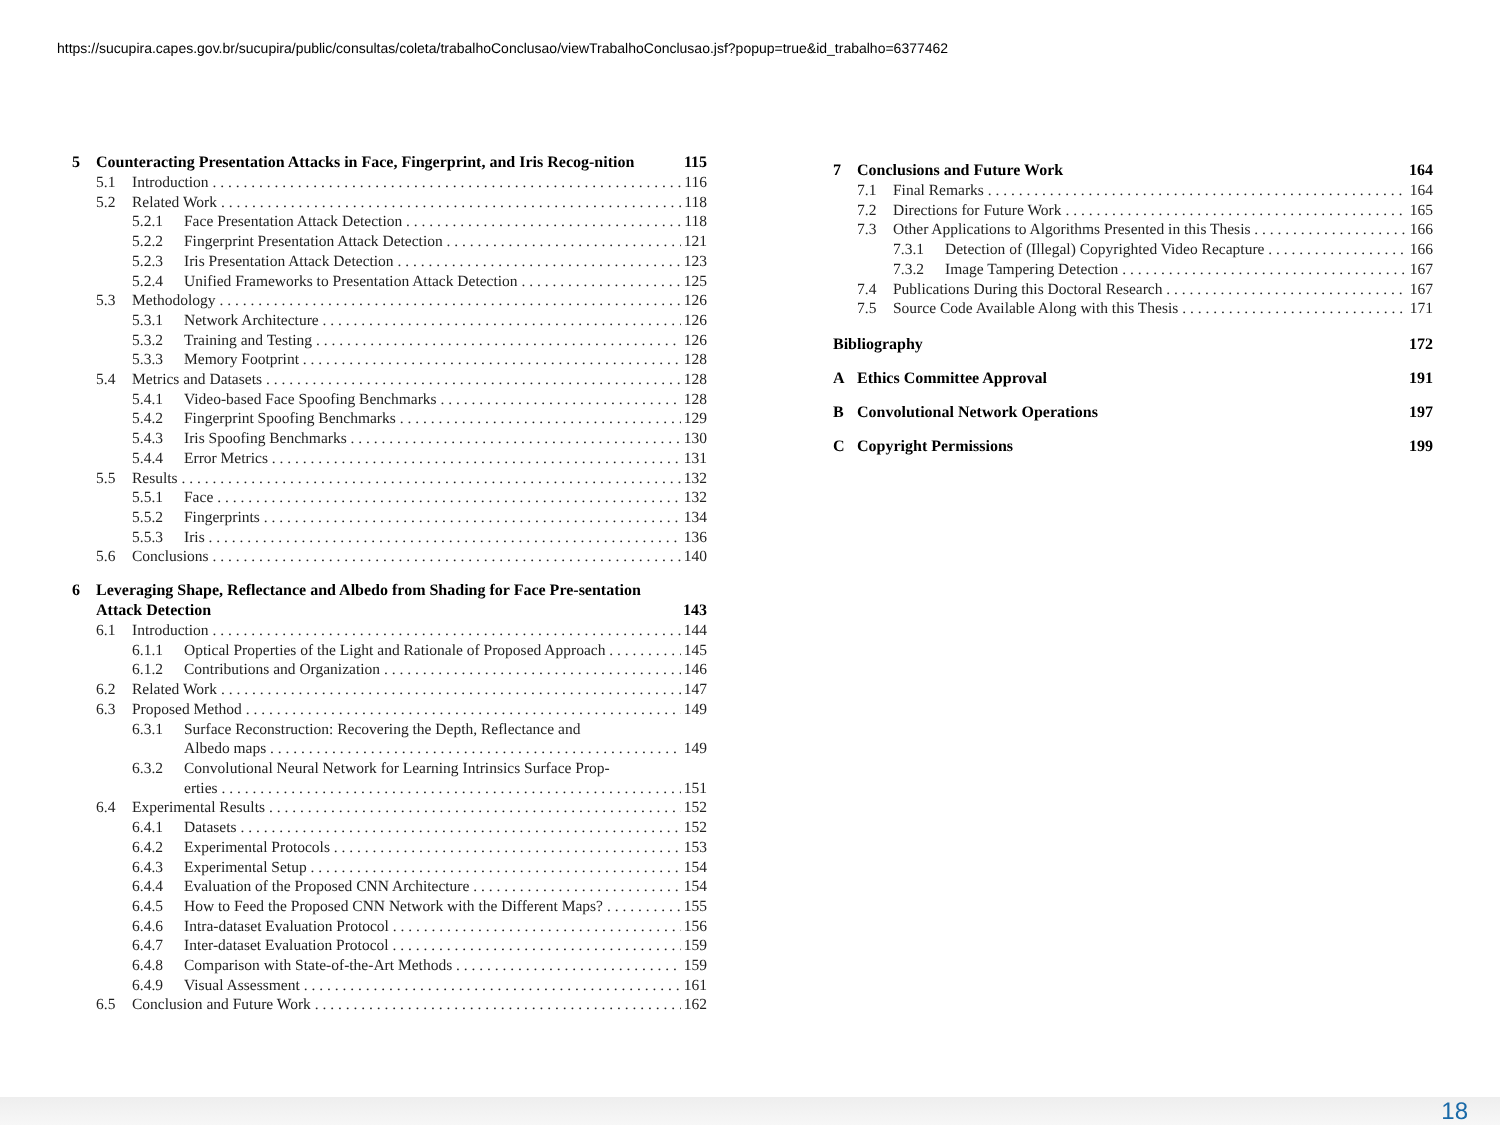https://sucupira.capes.gov.br/sucupira/public/consultas/coleta/trabalhoConclusao/viewTrabalhoConclusao.jsf?popup=true&id_trabalho=6377462
5 Counteracting Presentation Attacks in Face, Fingerprint, and Iris Recog-nition 115
5.1 Introduction 116
5.2 Related Work 118
5.2.1 Face Presentation Attack Detection 118
5.2.2 Fingerprint Presentation Attack Detection 121
5.2.3 Iris Presentation Attack Detection 123
5.2.4 Unified Frameworks to Presentation Attack Detection 125
5.3 Methodology 126
5.3.1 Network Architecture 126
5.3.2 Training and Testing 126
5.3.3 Memory Footprint 128
5.4 Metrics and Datasets 128
5.4.1 Video-based Face Spoofing Benchmarks 128
5.4.2 Fingerprint Spoofing Benchmarks 129
5.4.3 Iris Spoofing Benchmarks 130
5.4.4 Error Metrics 131
5.5 Results 132
5.5.1 Face 132
5.5.2 Fingerprints 134
5.5.3 Iris 136
5.6 Conclusions 140
6 Leveraging Shape, Reflectance and Albedo from Shading for Face Pre-sentation Attack Detection 143
6.1 Introduction 144
6.1.1 Optical Properties of the Light and Rationale of Proposed Approach 145
6.1.2 Contributions and Organization 146
6.2 Related Work 147
6.3 Proposed Method 149
6.3.1 Surface Reconstruction: Recovering the Depth, Reflectance and
Albedo maps 149
6.3.2 Convolutional Neural Network for Learning Intrinsics Surface Prop-
erties 151
6.4 Experimental Results 152
6.4.1 Datasets 152
6.4.2 Experimental Protocols 153
6.4.3 Experimental Setup 154
6.4.4 Evaluation of the Proposed CNN Architecture 154
6.4.5 How to Feed the Proposed CNN Network with the Different Maps? 155
6.4.6 Intra-dataset Evaluation Protocol 156
6.4.7 Inter-dataset Evaluation Protocol 159
6.4.8 Comparison with State-of-the-Art Methods 159
6.4.9 Visual Assessment 161
6.5 Conclusion and Future Work 162
7 Conclusions and Future Work 164
7.1 Final Remarks 164
7.2 Directions for Future Work 165
7.3 Other Applications to Algorithms Presented in this Thesis 166
7.3.1 Detection of (Illegal) Copyrighted Video Recapture 166
7.3.2 Image Tampering Detection 167
7.4 Publications During this Doctoral Research 167
7.5 Source Code Available Along with this Thesis 171
Bibliography 172
A Ethics Committee Approval 191
B Convolutional Network Operations 197
C Copyright Permissions 199
18